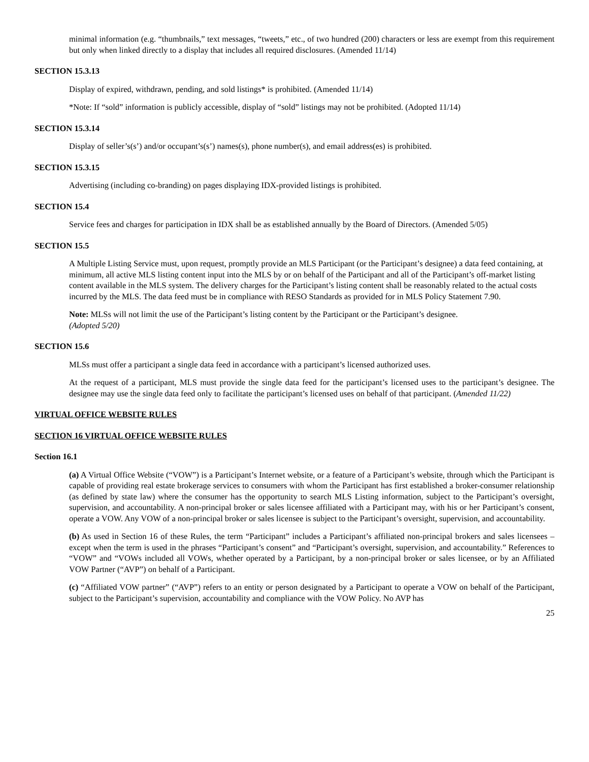minimal information (e.g. “thumbnails,” text messages, “tweets,” etc., of two hundred (200) characters or less are exempt from this requirement but only when linked directly to a display that includes all required disclosures. (Amended 11/14)
SECTION 15.3.13
Display of expired, withdrawn, pending, and sold listings* is prohibited. (Amended 11/14)
*Note: If “sold” information is publicly accessible, display of “sold” listings may not be prohibited. (Adopted 11/14)
SECTION 15.3.14
Display of seller’s(s’) and/or occupant’s(s’) names(s), phone number(s), and email address(es) is prohibited.
SECTION 15.3.15
Advertising (including co-branding) on pages displaying IDX-provided listings is prohibited.
SECTION 15.4
Service fees and charges for participation in IDX shall be as established annually by the Board of Directors. (Amended 5/05)
SECTION 15.5
A Multiple Listing Service must, upon request, promptly provide an MLS Participant (or the Participant’s designee) a data feed containing, at minimum, all active MLS listing content input into the MLS by or on behalf of the Participant and all of the Participant’s off-market listing content available in the MLS system. The delivery charges for the Participant’s listing content shall be reasonably related to the actual costs incurred by the MLS. The data feed must be in compliance with RESO Standards as provided for in MLS Policy Statement 7.90.
Note: MLSs will not limit the use of the Participant’s listing content by the Participant or the Participant’s designee.
(Adopted 5/20)
SECTION 15.6
MLSs must offer a participant a single data feed in accordance with a participant’s licensed authorized uses.
At the request of a participant, MLS must provide the single data feed for the participant’s licensed uses to the participant’s designee. The designee may use the single data feed only to facilitate the participant’s licensed uses on behalf of that participant. (Amended 11/22)
VIRTUAL OFFICE WEBSITE RULES
SECTION 16 VIRTUAL OFFICE WEBSITE RULES
Section 16.1
(a) A Virtual Office Website (“VOW”) is a Participant’s Internet website, or a feature of a Participant’s website, through which the Participant is capable of providing real estate brokerage services to consumers with whom the Participant has first established a broker-consumer relationship (as defined by state law) where the consumer has the opportunity to search MLS Listing information, subject to the Participant’s oversight, supervision, and accountability. A non-principal broker or sales licensee affiliated with a Participant may, with his or her Participant’s consent, operate a VOW. Any VOW of a non-principal broker or sales licensee is subject to the Participant’s oversight, supervision, and accountability.
(b) As used in Section 16 of these Rules, the term “Participant” includes a Participant’s affiliated non-principal brokers and sales licensees – except when the term is used in the phrases “Participant’s consent” and “Participant’s oversight, supervision, and accountability.” References to “VOW” and “VOWs included all VOWs, whether operated by a Participant, by a non-principal broker or sales licensee, or by an Affiliated VOW Partner (“AVP”) on behalf of a Participant.
(c) “Affiliated VOW partner” (“AVP”) refers to an entity or person designated by a Participant to operate a VOW on behalf of the Participant, subject to the Participant’s supervision, accountability and compliance with the VOW Policy. No AVP has
25